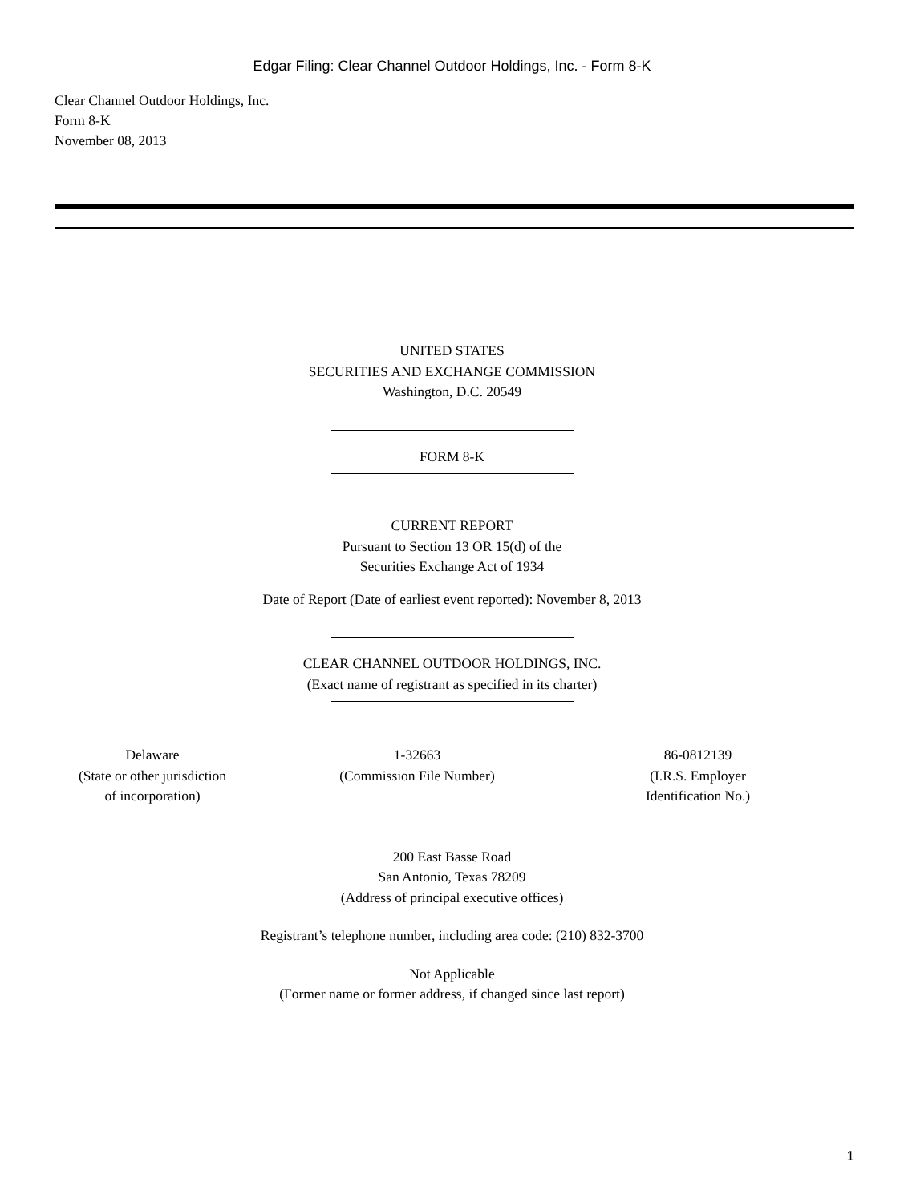Edgar Filing: Clear Channel Outdoor Holdings, Inc. - Form 8-K
Clear Channel Outdoor Holdings, Inc.
Form 8-K
November 08, 2013
UNITED STATES
SECURITIES AND EXCHANGE COMMISSION
Washington, D.C. 20549
FORM 8-K
CURRENT REPORT
Pursuant to Section 13 OR 15(d) of the
Securities Exchange Act of 1934
Date of Report (Date of earliest event reported): November 8, 2013
CLEAR CHANNEL OUTDOOR HOLDINGS, INC.
(Exact name of registrant as specified in its charter)
| Delaware (State or other jurisdiction of incorporation) | 1-32663 (Commission File Number) | 86-0812139 (I.R.S. Employer Identification No.) |
200 East Basse Road
San Antonio, Texas 78209
(Address of principal executive offices)
Registrant’s telephone number, including area code: (210) 832-3700
Not Applicable
(Former name or former address, if changed since last report)
1